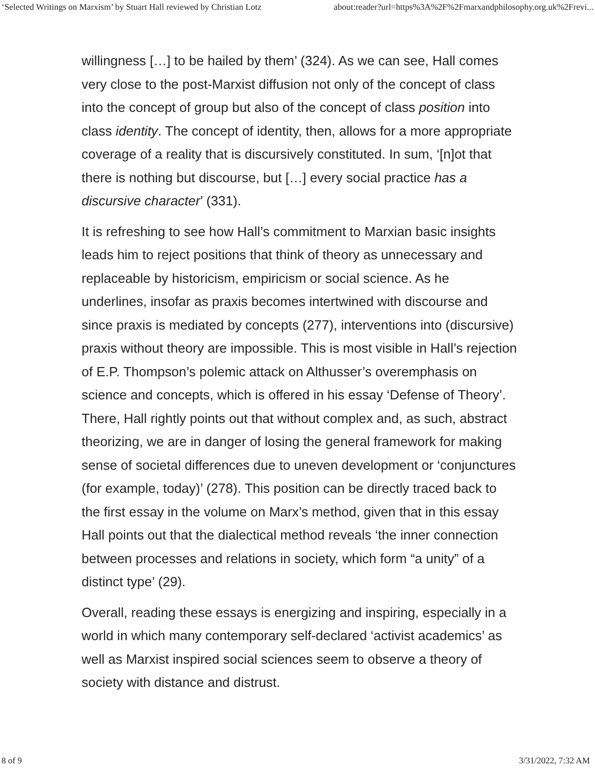‘Selected Writings on Marxism’ by Stuart Hall reviewed by Christian Lotz about:reader?url=https%3A%2F%2Fmarxandphilosophy.org.uk%2Frevi...
willingness […] to be hailed by them’ (324). As we can see, Hall comes very close to the post-Marxist diffusion not only of the concept of class into the concept of group but also of the concept of class position into class identity. The concept of identity, then, allows for a more appropriate coverage of a reality that is discursively constituted. In sum, ‘[n]ot that there is nothing but discourse, but […] every social practice has a discursive character’ (331).
It is refreshing to see how Hall’s commitment to Marxian basic insights leads him to reject positions that think of theory as unnecessary and replaceable by historicism, empiricism or social science. As he underlines, insofar as praxis becomes intertwined with discourse and since praxis is mediated by concepts (277), interventions into (discursive) praxis without theory are impossible. This is most visible in Hall’s rejection of E.P. Thompson’s polemic attack on Althusser’s overemphasis on science and concepts, which is offered in his essay ‘Defense of Theory’. There, Hall rightly points out that without complex and, as such, abstract theorizing, we are in danger of losing the general framework for making sense of societal differences due to uneven development or ‘conjunctures (for example, today)’ (278). This position can be directly traced back to the first essay in the volume on Marx’s method, given that in this essay Hall points out that the dialectical method reveals ‘the inner connection between processes and relations in society, which form “a unity” of a distinct type’ (29).
Overall, reading these essays is energizing and inspiring, especially in a world in which many contemporary self-declared ‘activist academics’ as well as Marxist inspired social sciences seem to observe a theory of society with distance and distrust.
8 of 9 3/31/2022, 7:32 AM